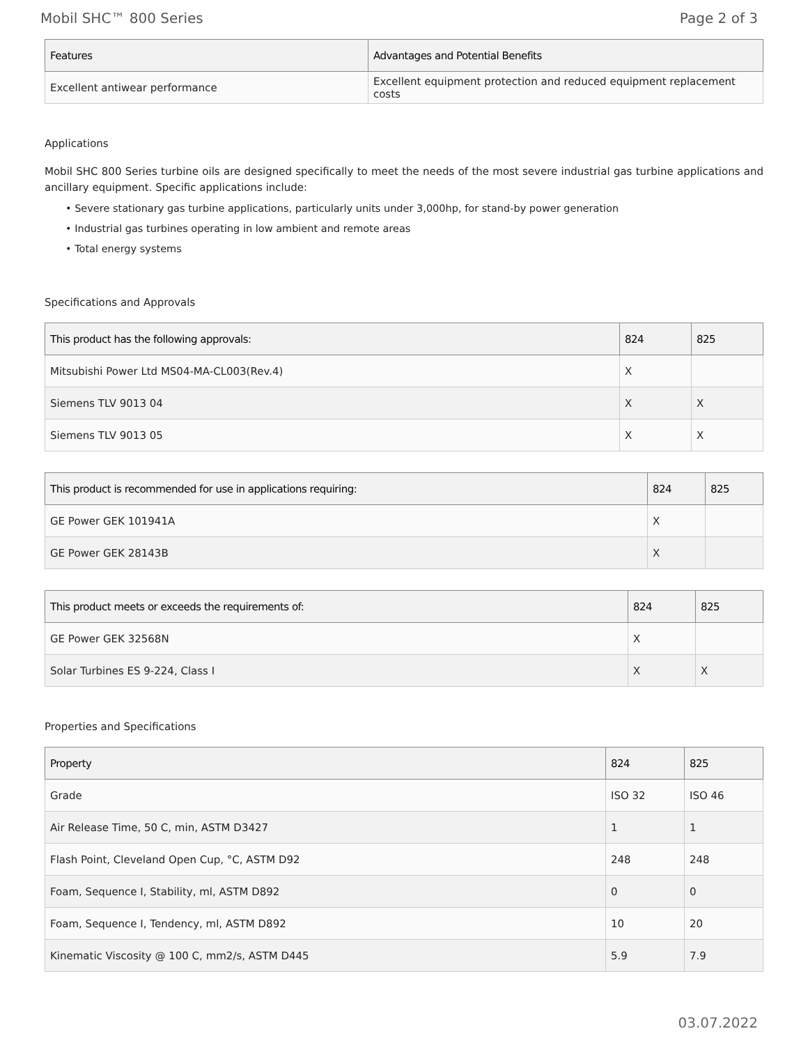Mobil SHC™ 800 Series Page 2 of 3
| Features | Advantages and Potential Benefits |
| --- | --- |
| Excellent antiwear performance | Excellent equipment protection and reduced equipment replacement costs |
Applications
Mobil SHC 800 Series turbine oils are designed specifically to meet the needs of the most severe industrial gas turbine applications and ancillary equipment. Specific applications include:
• Severe stationary gas turbine applications, particularly units under 3,000hp, for stand-by power generation
• Industrial gas turbines operating in low ambient and remote areas
• Total energy systems
Specifications and Approvals
| This product has the following approvals: | 824 | 825 |
| --- | --- | --- |
| Mitsubishi Power Ltd MS04-MA-CL003(Rev.4) | X | |
| Siemens TLV 9013 04 | X | X |
| Siemens TLV 9013 05 | X | X |
| This product is recommended for use in applications requiring: | 824 | 825 |
| --- | --- | --- |
| GE Power GEK 101941A | X | |
| GE Power GEK 28143B | X | |
| This product meets or exceeds the requirements of: | 824 | 825 |
| --- | --- | --- |
| GE Power GEK 32568N | X | |
| Solar Turbines ES 9-224, Class I | X | X |
Properties and Specifications
| Property | 824 | 825 |
| --- | --- | --- |
| Grade | ISO 32 | ISO 46 |
| Air Release Time, 50 C, min, ASTM D3427 | 1 | 1 |
| Flash Point, Cleveland Open Cup, °C, ASTM D92 | 248 | 248 |
| Foam, Sequence I, Stability, ml, ASTM D892 | 0 | 0 |
| Foam, Sequence I, Tendency, ml, ASTM D892 | 10 | 20 |
| Kinematic Viscosity @ 100 C, mm2/s, ASTM D445 | 5.9 | 7.9 |
03.07.2022